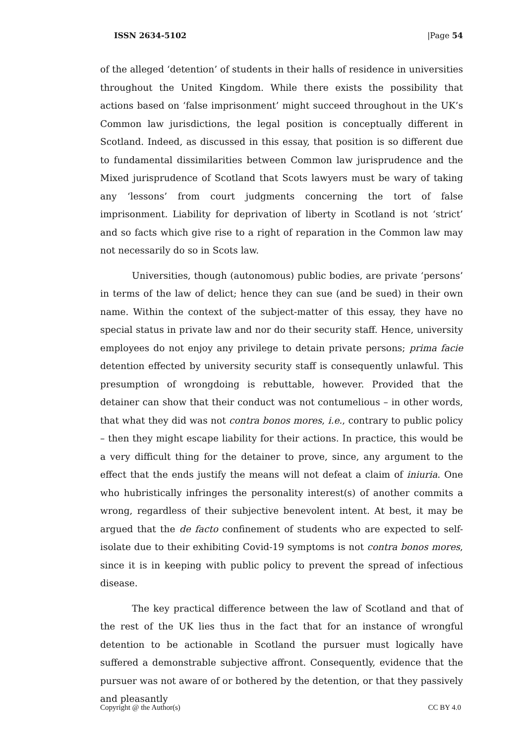ISSN 2634-5102 |Page 54
of the alleged ‘detention’ of students in their halls of residence in universities throughout the United Kingdom. While there exists the possibility that actions based on ‘false imprisonment’ might succeed throughout in the UK’s Common law jurisdictions, the legal position is conceptually different in Scotland. Indeed, as discussed in this essay, that position is so different due to fundamental dissimilarities between Common law jurisprudence and the Mixed jurisprudence of Scotland that Scots lawyers must be wary of taking any ‘lessons’ from court judgments concerning the tort of false imprisonment. Liability for deprivation of liberty in Scotland is not ‘strict’ and so facts which give rise to a right of reparation in the Common law may not necessarily do so in Scots law.
Universities, though (autonomous) public bodies, are private ‘persons’ in terms of the law of delict; hence they can sue (and be sued) in their own name. Within the context of the subject-matter of this essay, they have no special status in private law and nor do their security staff. Hence, university employees do not enjoy any privilege to detain private persons; prima facie detention effected by university security staff is consequently unlawful. This presumption of wrongdoing is rebuttable, however. Provided that the detainer can show that their conduct was not contumelious – in other words, that what they did was not contra bonos mores, i.e., contrary to public policy – then they might escape liability for their actions. In practice, this would be a very difficult thing for the detainer to prove, since, any argument to the effect that the ends justify the means will not defeat a claim of iniuria. One who hubristically infringes the personality interest(s) of another commits a wrong, regardless of their subjective benevolent intent. At best, it may be argued that the de facto confinement of students who are expected to self-isolate due to their exhibiting Covid-19 symptoms is not contra bonos mores, since it is in keeping with public policy to prevent the spread of infectious disease.
The key practical difference between the law of Scotland and that of the rest of the UK lies thus in the fact that for an instance of wrongful detention to be actionable in Scotland the pursuer must logically have suffered a demonstrable subjective affront. Consequently, evidence that the pursuer was not aware of or bothered by the detention, or that they passively and pleasantly
Copyright @ the Author(s) CC BY 4.0